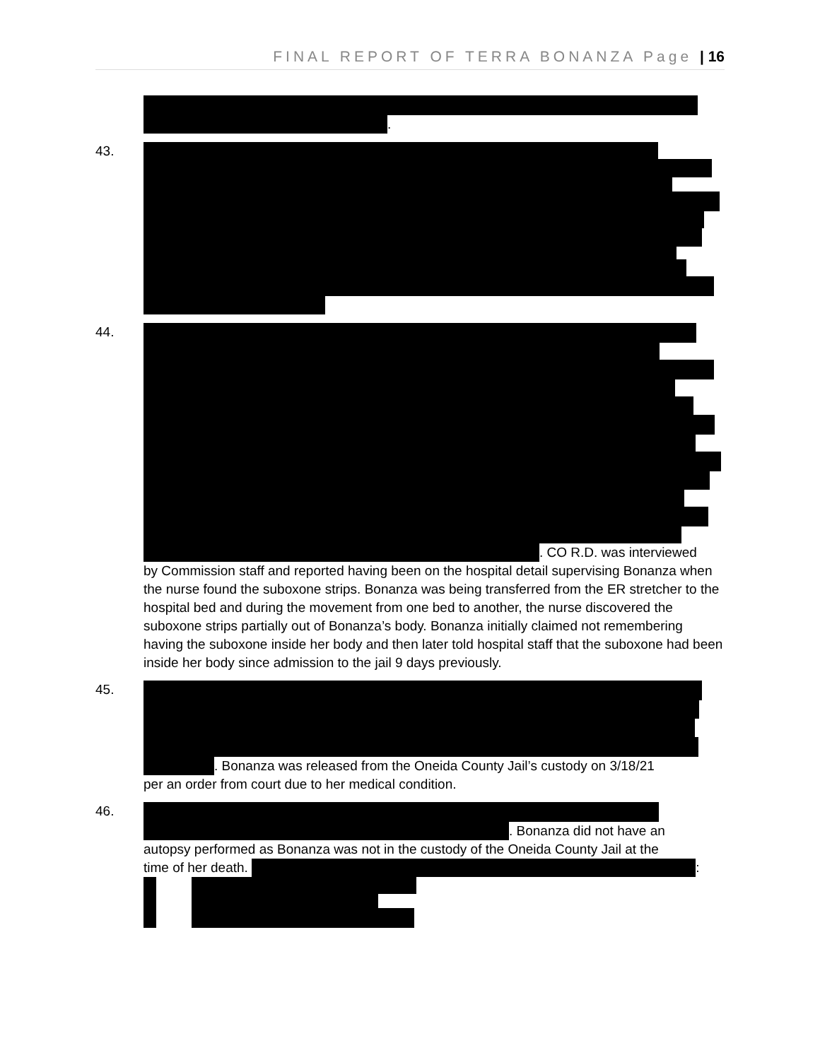FINAL REPORT OF TERRA BONANZA Page | 16
.
43.
44. . CO R.D. was interviewed
by Commission staff and reported having been on the hospital detail supervising Bonanza when the nurse found the suboxone strips. Bonanza was being transferred from the ER stretcher to the hospital bed and during the movement from one bed to another, the nurse discovered the suboxone strips partially out of Bonanza’s body. Bonanza initially claimed not remembering having the suboxone inside her body and then later told hospital staff that the suboxone had been inside her body since admission to the jail 9 days previously.
45. . Bonanza was released from the Oneida County Jail’s custody on 3/18/21
per an order from court due to her medical condition.
46. . Bonanza did not have an
autopsy performed as Bonanza was not in the custody of the Oneida County Jail at the
time of her death.
: